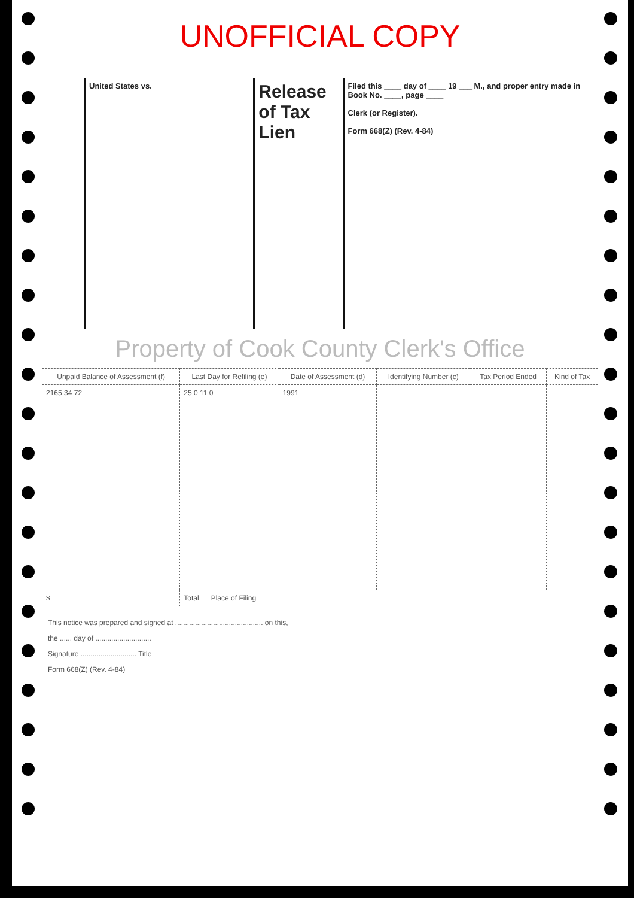UNOFFICIAL COPY
United States vs.
Release of Tax Lien
Filed this ____ day of ____ 19 ___ M., and proper entry made in Book No. ____, page ____
Clerk (or Register).
Form 668(Z) (Rev. 4-84)
Property of Cook County Clerk's Office
| Unpaid Balance of Assessment (f) | Last Day for Refiling (e) | Date of Assessment (d) | Identifying Number (c) | Tax Period Ended | Kind of Tax |
| --- | --- | --- | --- | --- | --- |
| 2165 34 72 | 25 0 11 0 | 1991 | | | |
| $ | Total Place of Filing | | | | |
This notice was prepared and signed at ............................................ on this,
the ...... day of ............................
Signature ............................ Title
Form 668(Z) (Rev. 4-84)